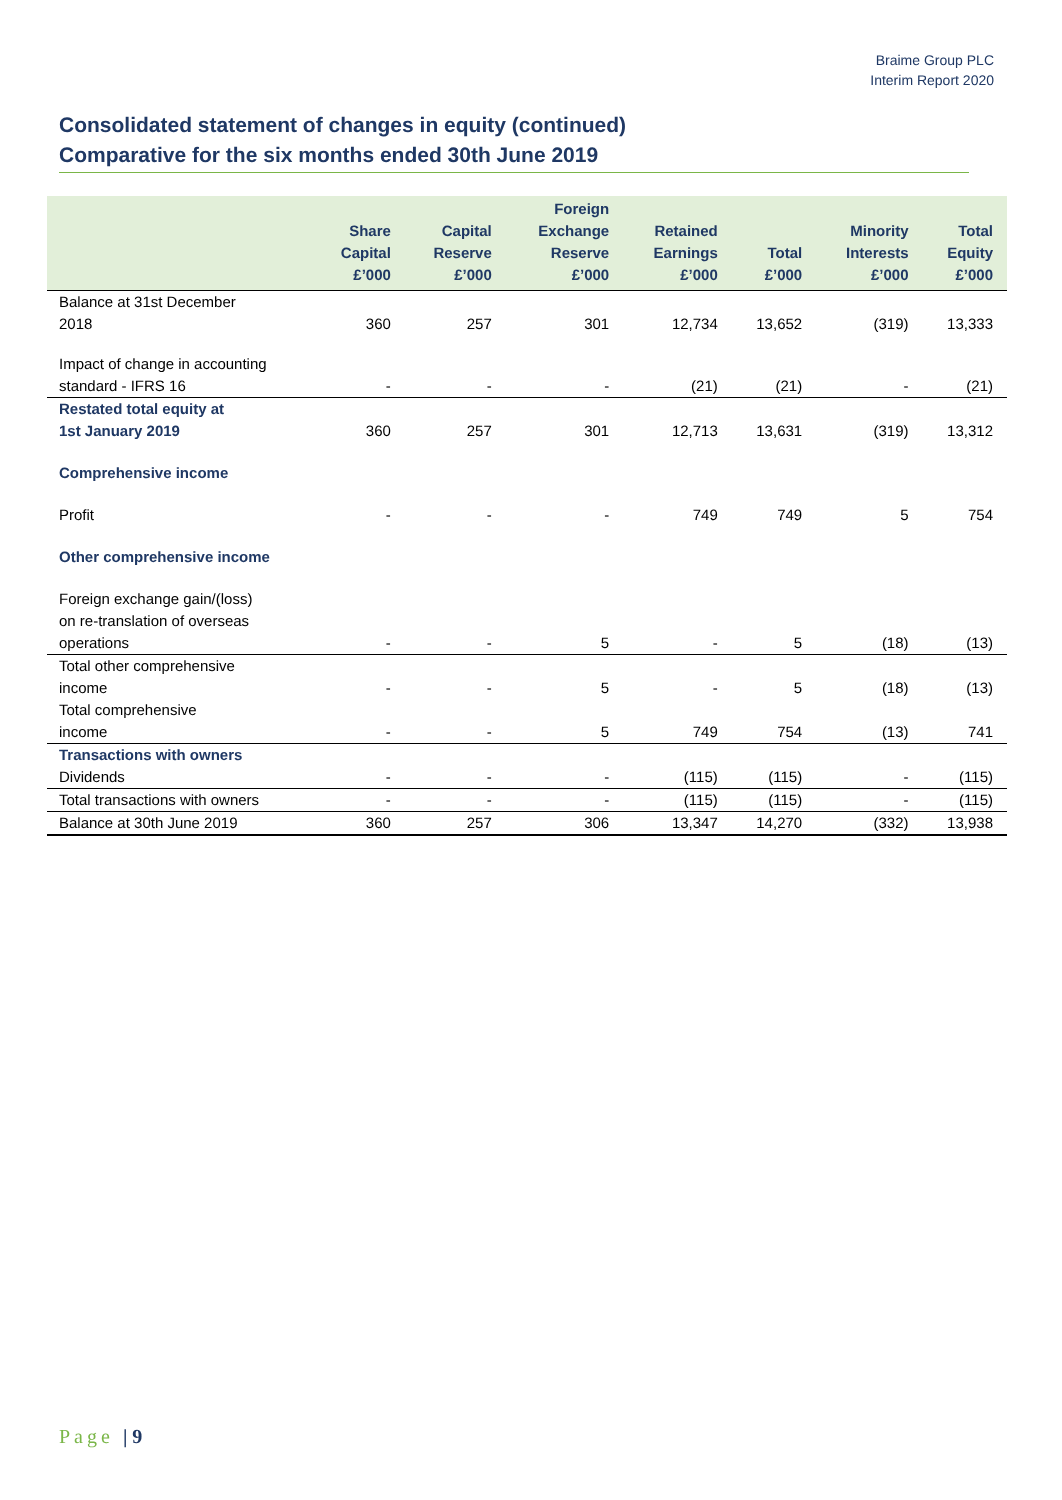Braime Group PLC
Interim Report 2020
Consolidated statement of changes in equity (continued)
Comparative for the six months ended 30th June 2019
| | Share Capital £’000 | Capital Reserve £’000 | Foreign Exchange Reserve £’000 | Retained Earnings £’000 | Total £’000 | Minority Interests £’000 | Total Equity £’000 |
| --- | --- | --- | --- | --- | --- | --- | --- |
| Balance at 31st December 2018 | 360 | 257 | 301 | 12,734 | 13,652 | (319) | 13,333 |
| Impact of change in accounting standard - IFRS 16 | - | - | - | (21) | (21) | - | (21) |
| Restated total equity at 1st January 2019 | 360 | 257 | 301 | 12,713 | 13,631 | (319) | 13,312 |
| Comprehensive income | | | | | | | |
| Profit | - | - | - | 749 | 749 | 5 | 754 |
| Other comprehensive income | | | | | | | |
| Foreign exchange gain/(loss) on re-translation of overseas operations | - | - | 5 | - | 5 | (18) | (13) |
| Total other comprehensive income | - | - | 5 | - | 5 | (18) | (13) |
| Total comprehensive income | - | - | 5 | 749 | 754 | (13) | 741 |
| Transactions with owners | | | | | | | |
| Dividends | - | - | - | (115) | (115) | - | (115) |
| Total transactions with owners | - | - | - | (115) | (115) | - | (115) |
| Balance at 30th June 2019 | 360 | 257 | 306 | 13,347 | 14,270 | (332) | 13,938 |
Page | 9